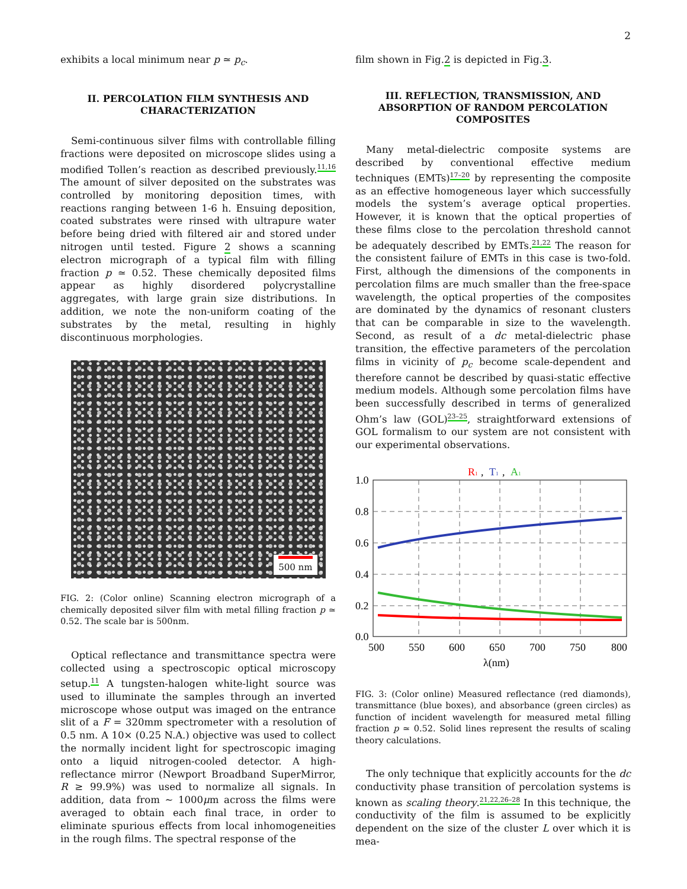2
exhibits a local minimum near p ≃ p<sub>c</sub>.
II. PERCOLATION FILM SYNTHESIS AND CHARACTERIZATION
Semi-continuous silver films with controllable filling fractions were deposited on microscope slides using a modified Tollen’s reaction as described previously.<sup>11,16</sup> The amount of silver deposited on the substrates was controlled by monitoring deposition times, with reactions ranging between 1-6 h. Ensuing deposition, coated substrates were rinsed with ultrapure water before being dried with filtered air and stored under nitrogen until tested. Figure 2 shows a scanning electron micrograph of a typical film with filling fraction p ≃ 0.52. These chemically deposited films appear as highly disordered polycrystalline aggregates, with large grain size distributions. In addition, we note the non-uniform coating of the substrates by the metal, resulting in highly discontinuous morphologies.
500 nm
FIG. 2: (Color online) Scanning electron micrograph of a chemically deposited silver film with metal filling fraction p ≃ 0.52. The scale bar is 500nm.
Optical reflectance and transmittance spectra were collected using a spectroscopic optical microscopy setup.<sup>11</sup> A tungsten-halogen white-light source was used to illuminate the samples through an inverted microscope whose output was imaged on the entrance slit of a F = 320mm spectrometer with a resolution of 0.5 nm. A 10× (0.25 N.A.) objective was used to collect the normally incident light for spectroscopic imaging onto a liquid nitrogen-cooled detector. A high-reflectance mirror (Newport Broadband SuperMirror, R ≥ 99.9%) was used to normalize all signals. In addition, data from ∼ 1000μm across the films were averaged to obtain each final trace, in order to eliminate spurious effects from local inhomogeneities in the rough films. The spectral response of the
film shown in Fig.2 is depicted in Fig.3.
III. REFLECTION, TRANSMISSION, AND ABSORPTION OF RANDOM PERCOLATION COMPOSITES
Many metal-dielectric composite systems are described by conventional effective medium techniques (EMTs)<sup>17–20</sup> by representing the composite as an effective homogeneous layer which successfully models the system’s average optical properties. However, it is known that the optical properties of these films close to the percolation threshold cannot be adequately described by EMTs.<sup>21,22</sup> The reason for the consistent failure of EMTs in this case is two-fold. First, although the dimensions of the components in percolation films are much smaller than the free-space wavelength, the optical properties of the composites are dominated by the dynamics of resonant clusters that can be comparable in size to the wavelength. Second, as result of a dc metal-dielectric phase transition, the effective parameters of the percolation films in vicinity of p<sub>c</sub> become scale-dependent and therefore cannot be described by quasi-static effective medium models. Although some percolation films have been successfully described in terms of generalized Ohm’s law (GOL)<sup>23–25</sup>, straightforward extensions of GOL formalism to our system are not consistent with our experimental observations.
R1
,
T1
,
A1
1.0
0.8
0.6
0.4
0.2
0.0
500
550
600
650
700
750
800
λ(nm)
FIG. 3: (Color online) Measured reflectance (red diamonds), transmittance (blue boxes), and absorbance (green circles) as function of incident wavelength for measured metal filling fraction p ≃ 0.52. Solid lines represent the results of scaling theory calculations.
The only technique that explicitly accounts for the dc conductivity phase transition of percolation systems is known as scaling theory.<sup>21,22,26–28</sup> In this technique, the conductivity of the film is assumed to be explicitly dependent on the size of the cluster L over which it is mea-